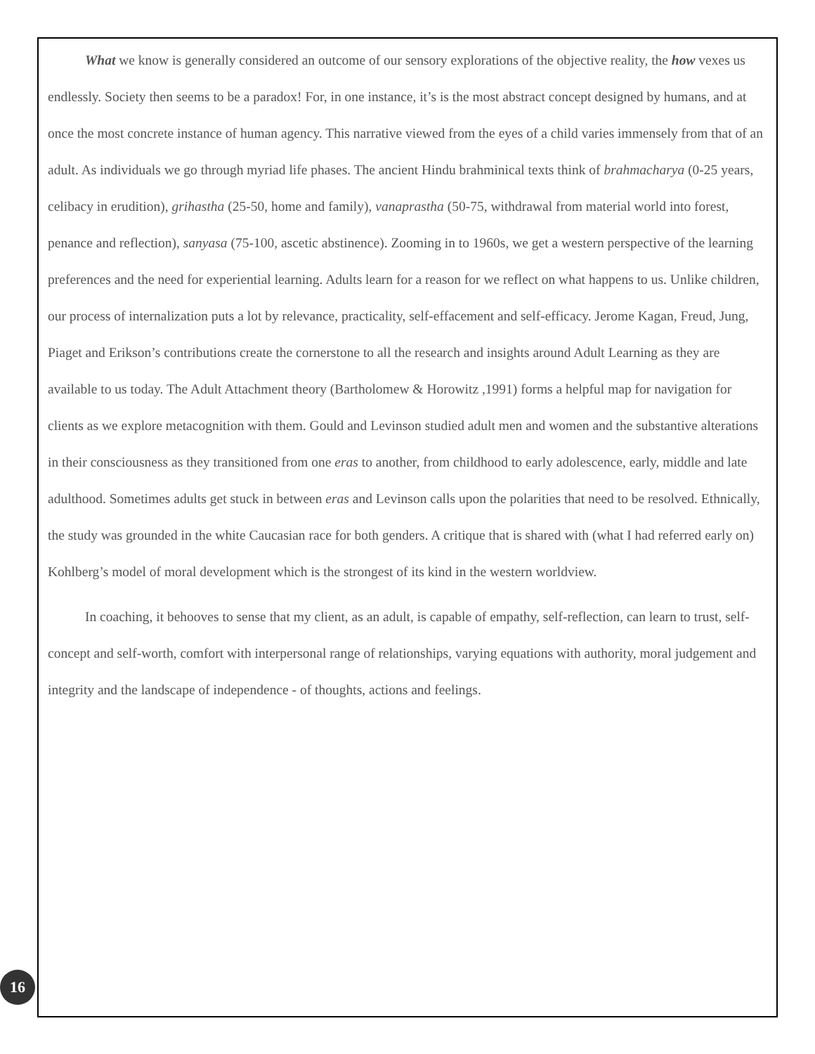What we know is generally considered an outcome of our sensory explorations of the objective reality, the how vexes us endlessly. Society then seems to be a paradox! For, in one instance, it’s is the most abstract concept designed by humans, and at once the most concrete instance of human agency. This narrative viewed from the eyes of a child varies immensely from that of an adult. As individuals we go through myriad life phases. The ancient Hindu brahminical texts think of brahmacharya (0-25 years, celibacy in erudition), grihastha (25-50, home and family), vanaprastha (50-75, withdrawal from material world into forest, penance and reflection), sanyasa (75-100, ascetic abstinence). Zooming in to 1960s, we get a western perspective of the learning preferences and the need for experiential learning. Adults learn for a reason for we reflect on what happens to us. Unlike children, our process of internalization puts a lot by relevance, practicality, self-effacement and self-efficacy. Jerome Kagan, Freud, Jung, Piaget and Erikson’s contributions create the cornerstone to all the research and insights around Adult Learning as they are available to us today. The Adult Attachment theory (Bartholomew & Horowitz ,1991) forms a helpful map for navigation for clients as we explore metacognition with them. Gould and Levinson studied adult men and women and the substantive alterations in their consciousness as they transitioned from one eras to another, from childhood to early adolescence, early, middle and late adulthood. Sometimes adults get stuck in between eras and Levinson calls upon the polarities that need to be resolved. Ethnically, the study was grounded in the white Caucasian race for both genders. A critique that is shared with (what I had referred early on) Kohlberg’s model of moral development which is the strongest of its kind in the western worldview.
In coaching, it behooves to sense that my client, as an adult, is capable of empathy, self-reflection, can learn to trust, self-concept and self-worth, comfort with interpersonal range of relationships, varying equations with authority, moral judgement and integrity and the landscape of independence - of thoughts, actions and feelings.
16